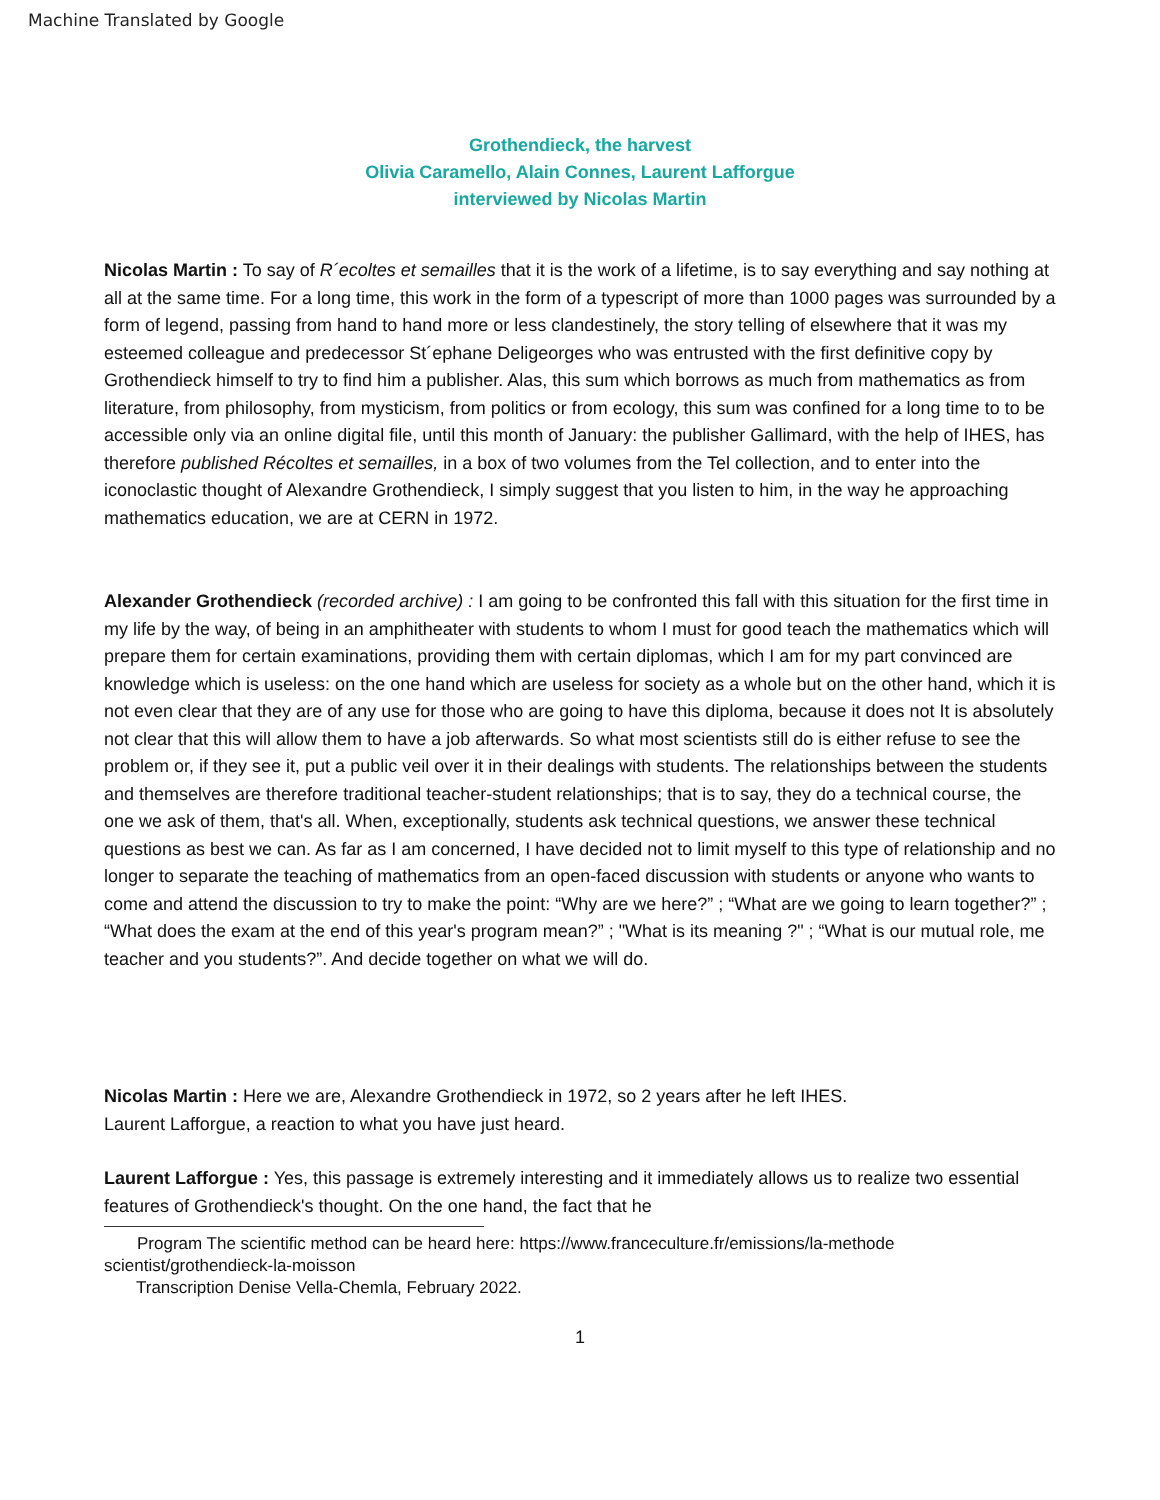Machine Translated by Google
Grothendieck, the harvest
Olivia Caramello, Alain Connes, Laurent Lafforgue
interviewed by Nicolas Martin
Nicolas Martin : To say of R´ecoltes et semailles that it is the work of a lifetime, is to say everything and say nothing at all at the same time. For a long time, this work in the form of a typescript of more than 1000 pages was surrounded by a form of legend, passing from hand to hand more or less clandestinely, the story telling of elsewhere that it was my esteemed colleague and predecessor St´ephane Deligeorges who was entrusted with the first definitive copy by Grothendieck himself to try to find him a publisher. Alas, this sum which borrows as much from mathematics as from literature, from philosophy, from mysticism, from politics or from ecology, this sum was confined for a long time to to be accessible only via an online digital file, until this month of January: the publisher Gallimard, with the help of IHES, has therefore published Récoltes et semailles, in a box of two volumes from the Tel collection, and to enter into the iconoclastic thought of Alexandre Grothendieck, I simply suggest that you listen to him, in the way he approaching mathematics education, we are at CERN in 1972.
Alexander Grothendieck (recorded archive) : I am going to be confronted this fall with this situation for the first time in my life by the way, of being in an amphitheater with students to whom I must for good teach the mathematics which will prepare them for certain examinations, providing them with certain diplomas, which I am for my part convinced are knowledge which is useless: on the one hand which are useless for society as a whole but on the other hand, which it is not even clear that they are of any use for those who are going to have this diploma, because it does not It is absolutely not clear that this will allow them to have a job afterwards. So what most scientists still do is either refuse to see the problem or, if they see it, put a public veil over it in their dealings with students. The relationships between the students and themselves are therefore traditional teacher-student relationships; that is to say, they do a technical course, the one we ask of them, that's all. When, exceptionally, students ask technical questions, we answer these technical questions as best we can. As far as I am concerned, I have decided not to limit myself to this type of relationship and no longer to separate the teaching of mathematics from an open-faced discussion with students or anyone who wants to come and attend the discussion to try to make the point: “Why are we here?” ; “What are we going to learn together?” ; “What does the exam at the end of this year's program mean?” ; "What is its meaning ?" ; “What is our mutual role, me teacher and you students?”. And decide together on what we will do.
Nicolas Martin : Here we are, Alexandre Grothendieck in 1972, so 2 years after he left IHES.
Laurent Lafforgue, a reaction to what you have just heard.
Laurent Lafforgue : Yes, this passage is extremely interesting and it immediately allows us to realize two essential features of Grothendieck's thought. On the one hand, the fact that he
Program The scientific method can be heard here: https://www.franceculture.fr/emissions/la-methode
scientist/grothendieck-la-moisson
Transcription Denise Vella-Chemla, February 2022.
1